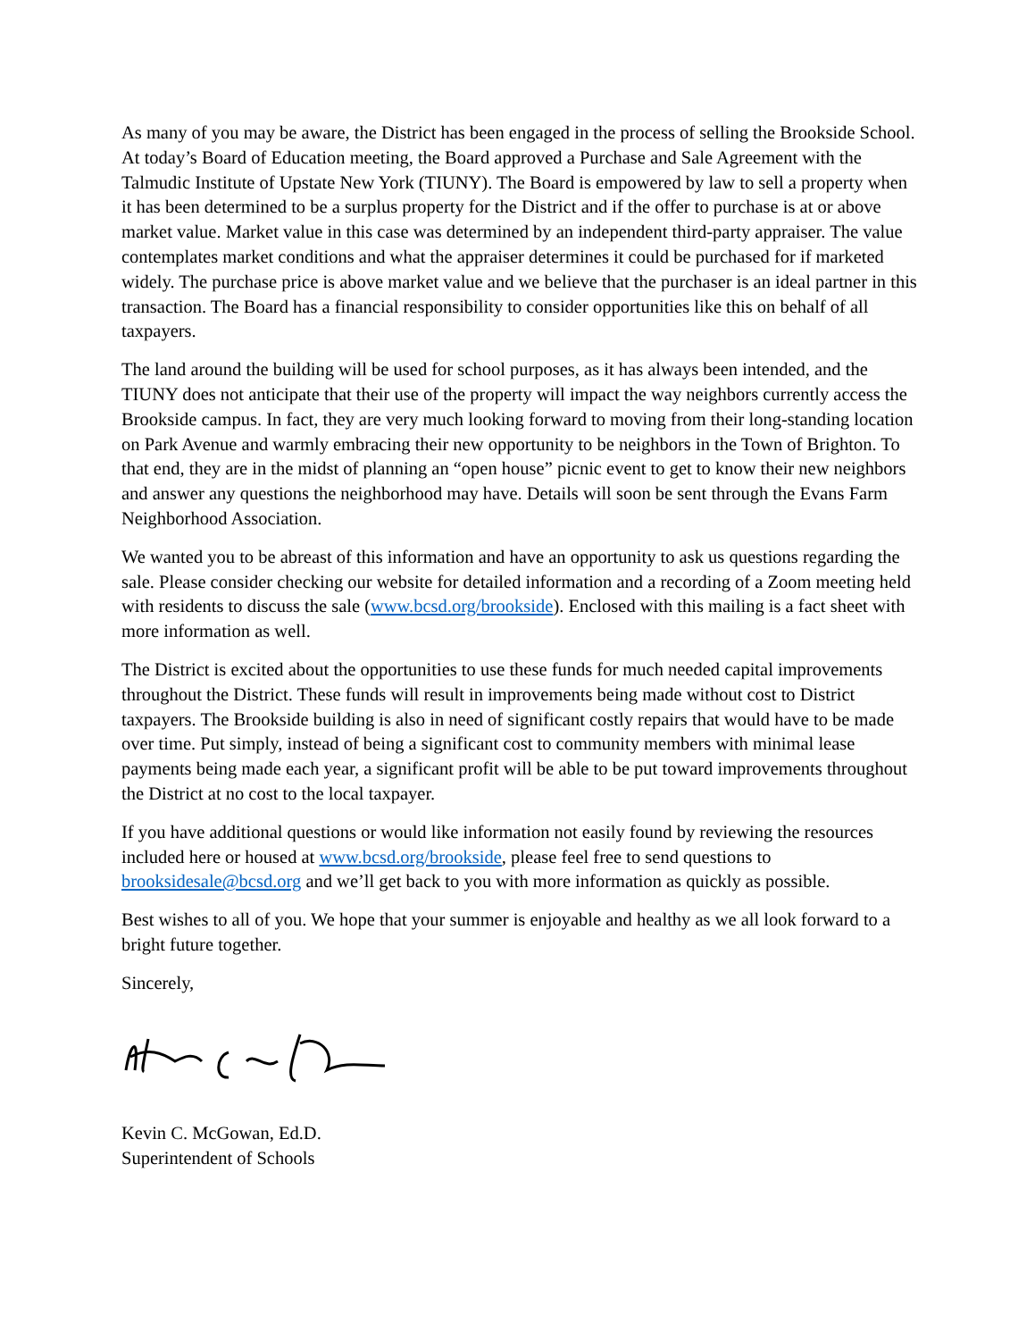As many of you may be aware, the District has been engaged in the process of selling the Brookside School. At today’s Board of Education meeting, the Board approved a Purchase and Sale Agreement with the Talmudic Institute of Upstate New York (TIUNY). The Board is empowered by law to sell a property when it has been determined to be a surplus property for the District and if the offer to purchase is at or above market value. Market value in this case was determined by an independent third-party appraiser. The value contemplates market conditions and what the appraiser determines it could be purchased for if marketed widely. The purchase price is above market value and we believe that the purchaser is an ideal partner in this transaction. The Board has a financial responsibility to consider opportunities like this on behalf of all taxpayers.
The land around the building will be used for school purposes, as it has always been intended, and the TIUNY does not anticipate that their use of the property will impact the way neighbors currently access the Brookside campus. In fact, they are very much looking forward to moving from their long-standing location on Park Avenue and warmly embracing their new opportunity to be neighbors in the Town of Brighton. To that end, they are in the midst of planning an “open house” picnic event to get to know their new neighbors and answer any questions the neighborhood may have. Details will soon be sent through the Evans Farm Neighborhood Association.
We wanted you to be abreast of this information and have an opportunity to ask us questions regarding the sale. Please consider checking our website for detailed information and a recording of a Zoom meeting held with residents to discuss the sale (www.bcsd.org/brookside). Enclosed with this mailing is a fact sheet with more information as well.
The District is excited about the opportunities to use these funds for much needed capital improvements throughout the District. These funds will result in improvements being made without cost to District taxpayers. The Brookside building is also in need of significant costly repairs that would have to be made over time. Put simply, instead of being a significant cost to community members with minimal lease payments being made each year, a significant profit will be able to be put toward improvements throughout the District at no cost to the local taxpayer.
If you have additional questions or would like information not easily found by reviewing the resources included here or housed at www.bcsd.org/brookside, please feel free to send questions to brooksidesale@bcsd.org and we’ll get back to you with more information as quickly as possible.
Best wishes to all of you. We hope that your summer is enjoyable and healthy as we all look forward to a bright future together.
Sincerely,
Kevin C. McGowan, Ed.D.
Superintendent of Schools